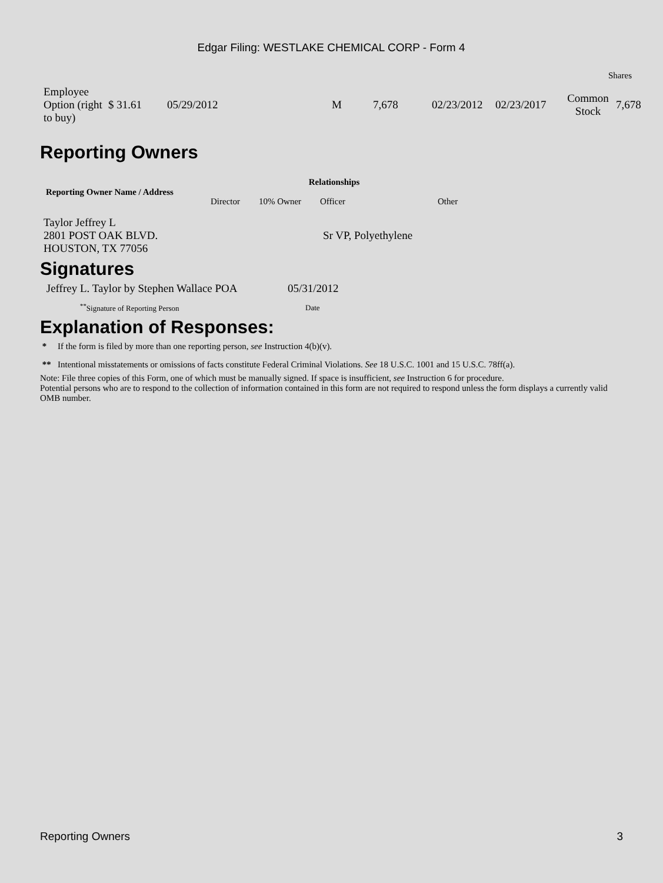Edgar Filing: WESTLAKE CHEMICAL CORP - Form 4
Shares
| Employee Option (right to buy) | $ 31.61 | 05/29/2012 | M | 7,678 | 02/23/2012 | 02/23/2017 | Common Stock | 7,678 |
Reporting Owners
| Reporting Owner Name / Address | Relationships | | | |
| --- | --- | --- | --- | --- |
| | Director | 10% Owner | Officer | Other |
| Taylor Jeffrey L 2801 POST OAK BLVD. HOUSTON, TX 77056 | | | Sr VP, Polyethylene | |
Signatures
| Jeffrey L. Taylor by Stephen Wallace POA | 05/31/2012 |
| <sup>**</sup> Signature of Reporting Person | Date |
Explanation of Responses:
* If the form is filed by more than one reporting person, see Instruction 4(b)(v).
** Intentional misstatements or omissions of facts constitute Federal Criminal Violations. See 18 U.S.C. 1001 and 15 U.S.C. 78ff(a).
Note: File three copies of this Form, one of which must be manually signed. If space is insufficient, see Instruction 6 for procedure.
Potential persons who are to respond to the collection of information contained in this form are not required to respond unless the form displays a currently valid OMB number.
Reporting Owners 3